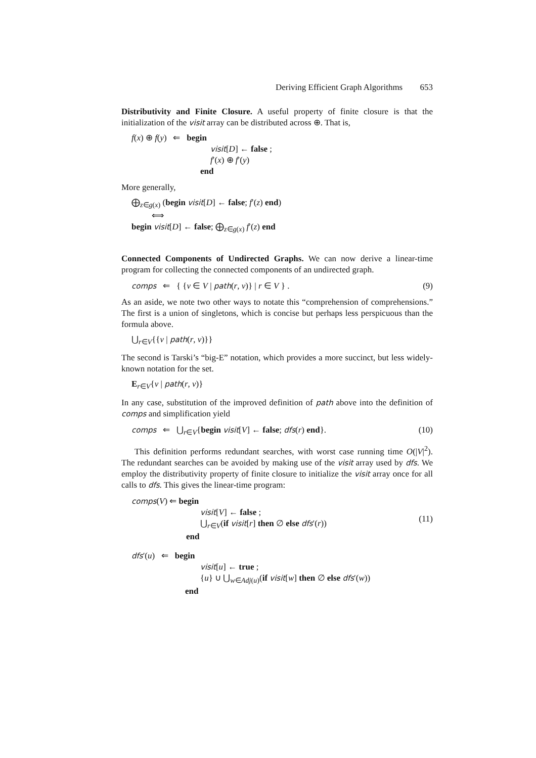Deriving Efficient Graph Algorithms 653
Distributivity and Finite Closure. A useful property of finite closure is that the initialization of the visit array can be distributed across ⊕. That is,
f(x) ⊕ f(y) ⇐ begin
visit[D] ← false ;
f′(x) ⊕ f′(y)
end
More generally,
⨁<sub>z∈g(x)</sub> (begin visit[D] ← false; f′(z) end)
⟺
begin visit[D] ← false; ⨁<sub>z∈g(x)</sub> f′(z) end
Connected Components of Undirected Graphs. We can now derive a linear-time program for collecting the connected components of an undirected graph.
comps ⇐ { {v ∈ V | path(r, v)} | r ∈ V } . (9)
As an aside, we note two other ways to notate this “comprehension of comprehensions.” The first is a union of singletons, which is concise but perhaps less perspicuous than the formula above.
⋃<sub>r∈V</sub>{{v | path(r, v)}}
The second is Tarski’s “big-E” notation, which provides a more succinct, but less widely-known notation for the set.
E<sub>r∈V</sub>{v | path(r, v)}
In any case, substitution of the improved definition of path above into the definition of comps and simplification yield
comps ⇐ ⋃<sub>r∈V</sub>{begin visit[V] ← false; dfs(r) end}. (10)
This definition performs redundant searches, with worst case running time O(|V|<sup>2</sup>). The redundant searches can be avoided by making use of the visit array used by dfs. We employ the distributivity property of finite closure to initialize the visit array once for all calls to dfs. This gives the linear-time program:
comps(V) ⇐ begin
visit[V] ← false ;
⋃<sub>r∈V</sub>(if visit[r] then ∅ else dfs′(r))
end
(11)
dfs′(u) ⇐ begin
visit[u] ← true ;
{u} ∪ ⋃<sub>w∈Adj(u)</sub>(if visit[w] then ∅ else dfs′(w))
end